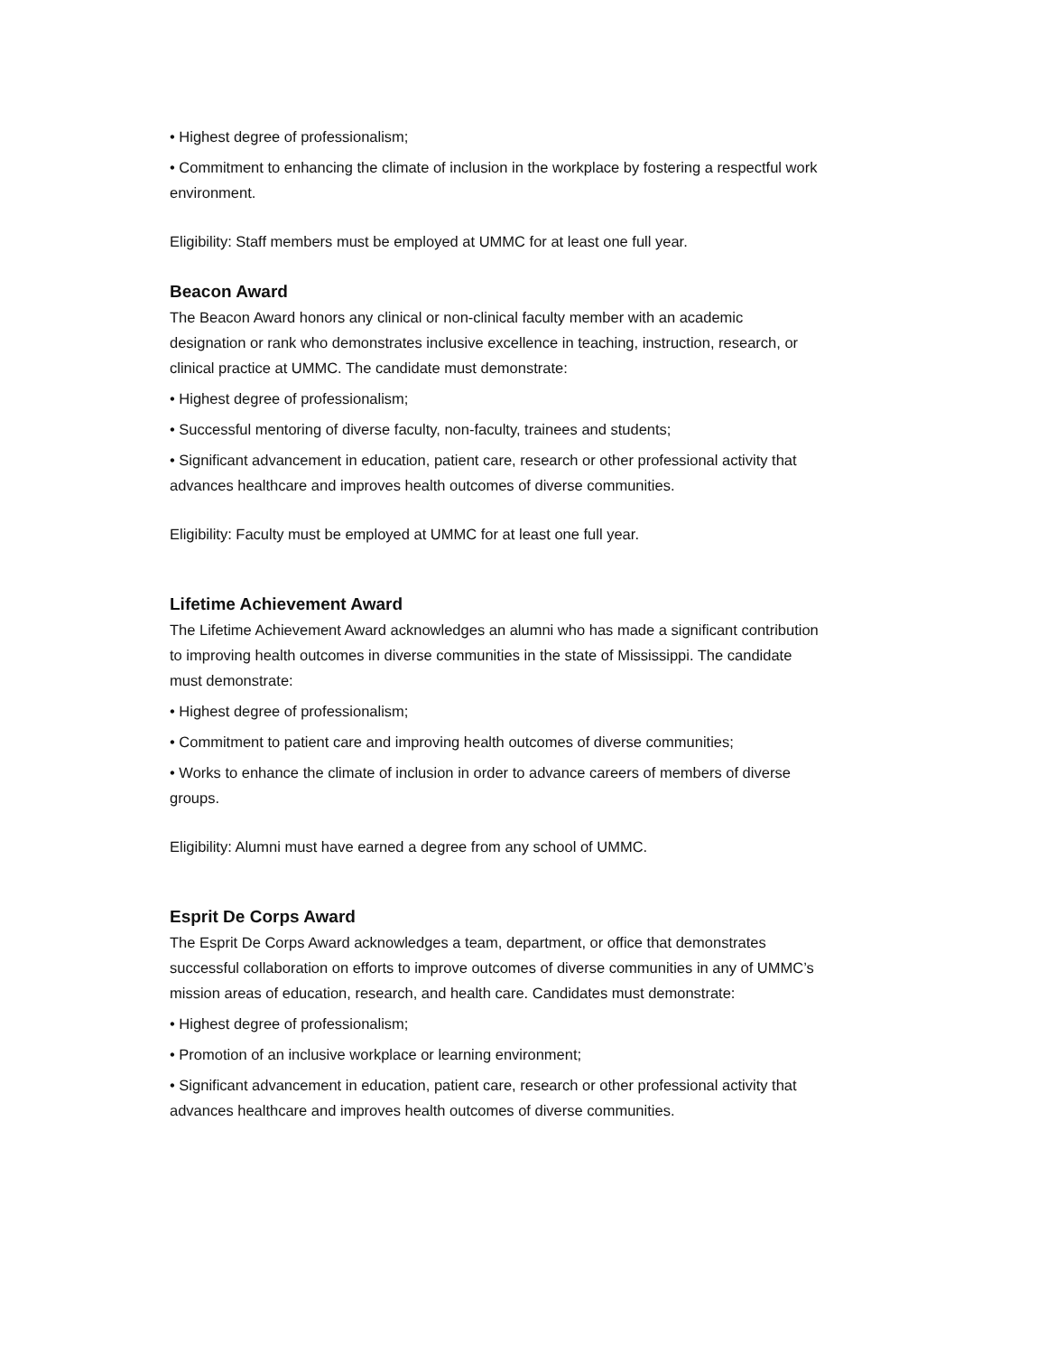• Highest degree of professionalism;
• Commitment to enhancing the climate of inclusion in the workplace by fostering a respectful work environment.
Eligibility: Staff members must be employed at UMMC for at least one full year.
Beacon Award
The Beacon Award honors any clinical or non-clinical faculty member with an academic designation or rank who demonstrates inclusive excellence in teaching, instruction, research, or clinical practice at UMMC. The candidate must demonstrate:
• Highest degree of professionalism;
• Successful mentoring of diverse faculty, non-faculty, trainees and students;
• Significant advancement in education, patient care, research or other professional activity that advances healthcare and improves health outcomes of diverse communities.
Eligibility: Faculty must be employed at UMMC for at least one full year.
Lifetime Achievement Award
The Lifetime Achievement Award acknowledges an alumni who has made a significant contribution to improving health outcomes in diverse communities in the state of Mississippi. The candidate must demonstrate:
• Highest degree of professionalism;
• Commitment to patient care and improving health outcomes of diverse communities;
• Works to enhance the climate of inclusion in order to advance careers of members of diverse groups.
Eligibility: Alumni must have earned a degree from any school of UMMC.
Esprit De Corps Award
The Esprit De Corps Award acknowledges a team, department, or office that demonstrates successful collaboration on efforts to improve outcomes of diverse communities in any of UMMC’s mission areas of education, research, and health care. Candidates must demonstrate:
• Highest degree of professionalism;
• Promotion of an inclusive workplace or learning environment;
• Significant advancement in education, patient care, research or other professional activity that advances healthcare and improves health outcomes of diverse communities.